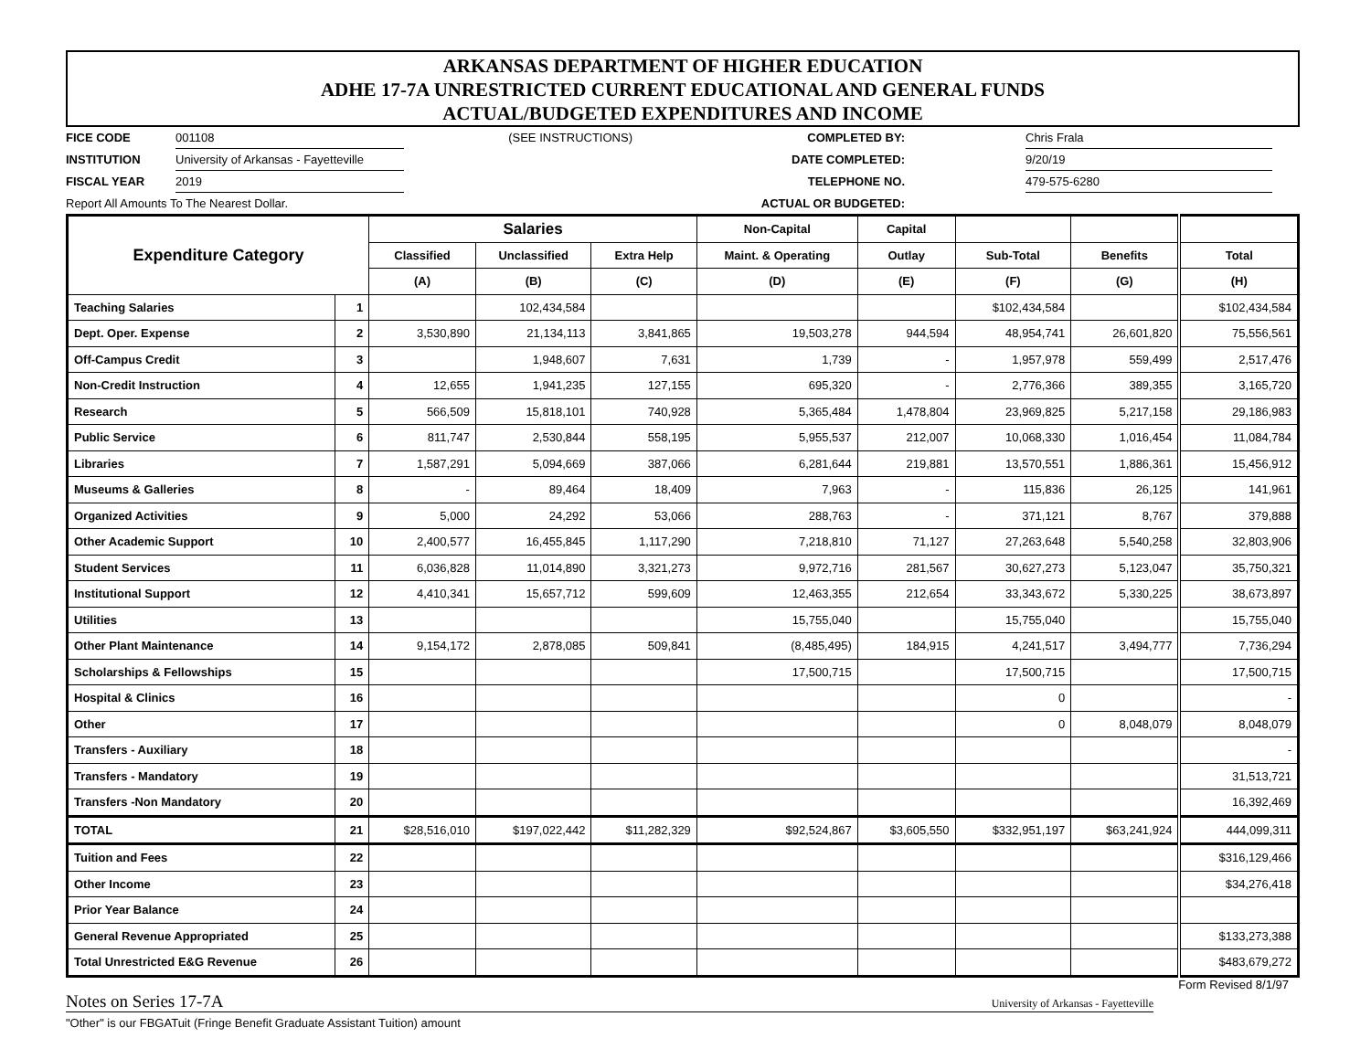ARKANSAS DEPARTMENT OF HIGHER EDUCATION
ADHE 17-7A UNRESTRICTED CURRENT EDUCATIONAL AND GENERAL FUNDS
ACTUAL/BUDGETED EXPENDITURES AND INCOME
FICE CODE
001108
(SEE INSTRUCTIONS)
COMPLETED BY:
Chris Frala
INSTITUTION
University of Arkansas - Fayetteville
DATE COMPLETED:
9/20/19
FISCAL YEAR
2019
TELEPHONE NO.
479-575-6280
Report All Amounts To The Nearest Dollar.
ACTUAL OR BUDGETED:
| Expenditure Category | | Salaries | | | Non-Capital | Capital | | | |
| --- | --- | --- | --- | --- | --- | --- | --- | --- | --- |
| | | Classified | Unclassified | Extra Help | Maint. & Operating | Outlay | Sub-Total | Benefits | Total |
| | | (A) | (B) | (C) | (D) | (E) | (F) | (G) | (H) |
| Teaching Salaries | 1 | | 102,434,584 | | | | $102,434,584 | | $102,434,584 |
| Dept. Oper. Expense | 2 | 3,530,890 | 21,134,113 | 3,841,865 | 19,503,278 | 944,594 | 48,954,741 | 26,601,820 | 75,556,561 |
| Off-Campus Credit | 3 | | 1,948,607 | 7,631 | 1,739 | - | 1,957,978 | 559,499 | 2,517,476 |
| Non-Credit Instruction | 4 | 12,655 | 1,941,235 | 127,155 | 695,320 | - | 2,776,366 | 389,355 | 3,165,720 |
| Research | 5 | 566,509 | 15,818,101 | 740,928 | 5,365,484 | 1,478,804 | 23,969,825 | 5,217,158 | 29,186,983 |
| Public Service | 6 | 811,747 | 2,530,844 | 558,195 | 5,955,537 | 212,007 | 10,068,330 | 1,016,454 | 11,084,784 |
| Libraries | 7 | 1,587,291 | 5,094,669 | 387,066 | 6,281,644 | 219,881 | 13,570,551 | 1,886,361 | 15,456,912 |
| Museums & Galleries | 8 | - | 89,464 | 18,409 | 7,963 | - | 115,836 | 26,125 | 141,961 |
| Organized Activities | 9 | 5,000 | 24,292 | 53,066 | 288,763 | - | 371,121 | 8,767 | 379,888 |
| Other Academic Support | 10 | 2,400,577 | 16,455,845 | 1,117,290 | 7,218,810 | 71,127 | 27,263,648 | 5,540,258 | 32,803,906 |
| Student Services | 11 | 6,036,828 | 11,014,890 | 3,321,273 | 9,972,716 | 281,567 | 30,627,273 | 5,123,047 | 35,750,321 |
| Institutional Support | 12 | 4,410,341 | 15,657,712 | 599,609 | 12,463,355 | 212,654 | 33,343,672 | 5,330,225 | 38,673,897 |
| Utilities | 13 | | | | 15,755,040 | | 15,755,040 | | 15,755,040 |
| Other Plant Maintenance | 14 | 9,154,172 | 2,878,085 | 509,841 | (8,485,495) | 184,915 | 4,241,517 | 3,494,777 | 7,736,294 |
| Scholarships & Fellowships | 15 | | | | 17,500,715 | | 17,500,715 | | 17,500,715 |
| Hospital & Clinics | 16 | | | | | | 0 | | - |
| Other | 17 | | | | | | 0 | 8,048,079 | 8,048,079 |
| Transfers - Auxiliary | 18 | | | | | | | | - |
| Transfers - Mandatory | 19 | | | | | | | | 31,513,721 |
| Transfers -Non Mandatory | 20 | | | | | | | | 16,392,469 |
| TOTAL | 21 | $28,516,010 | $197,022,442 | $11,282,329 | $92,524,867 | $3,605,550 | $332,951,197 | $63,241,924 | 444,099,311 |
| Tuition and Fees | 22 | | | | | | | | $316,129,466 |
| Other Income | 23 | | | | | | | | $34,276,418 |
| Prior Year Balance | 24 | | | | | | | | |
| General Revenue Appropriated | 25 | | | | | | | | $133,273,388 |
| Total Unrestricted E&G Revenue | 26 | | | | | | | | $483,679,272 |
Form Revised 8/1/97
Notes on Series 17-7A University of Arkansas - Fayetteville
"Other" is our FBGATuit (Fringe Benefit Graduate Assistant Tuition) amount